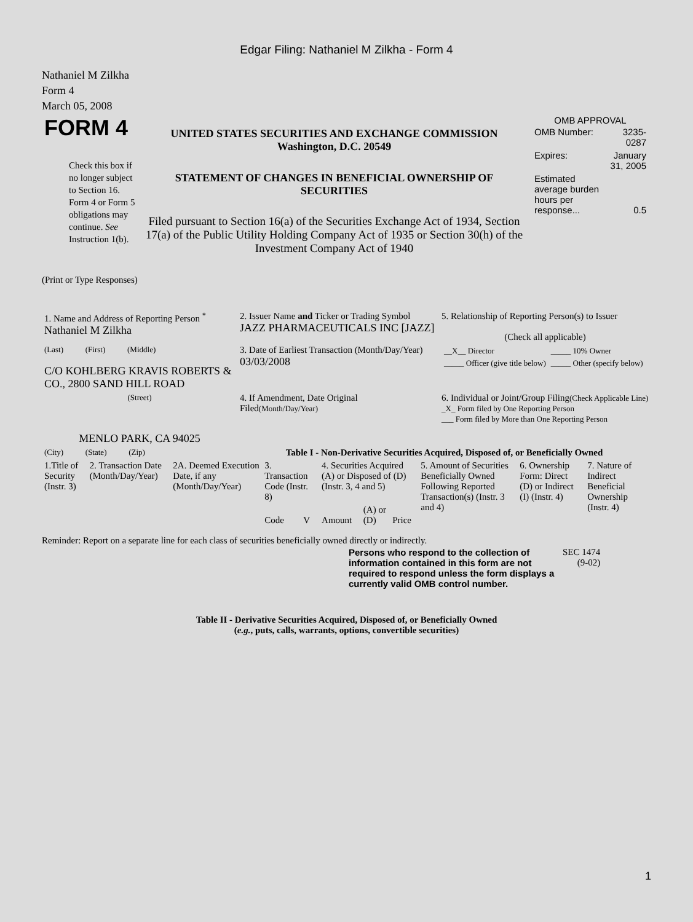Edgar Filing: Nathaniel M Zilkha - Form 4
Nathaniel M Zilkha
Form 4
March 05, 2008
| FORM 4 Check this box if no longer subject to Section 16. Form 4 or Form 5 obligations may continue. See Instruction 1(b). | UNITED STATES SECURITIES AND EXCHANGE COMMISSION Washington, D.C. 20549 STATEMENT OF CHANGES IN BENEFICIAL OWNERSHIP OF SECURITIES Filed pursuant to Section 16(a) of the Securities Exchange Act of 1934, Section 17(a) of the Public Utility Holding Company Act of 1935 or Section 30(h) of the Investment Company Act of 1940 | OMB APPROVAL / OMB Number: / 3235-0287 / / Expires: / January 31, 2005 / / Estimated average burden hours per response... / 0.5 / |
(Print or Type Responses)
| 1. Name and Address of Reporting Person <sup>*</sup> Nathaniel M Zilkha | 2. Issuer Name and Ticker or Trading Symbol JAZZ PHARMACEUTICALS INC [JAZZ] | 5. Relationship of Reporting Person(s) to Issuer (Check all applicable) |
| (Last) (First) (Middle) C/O KOHLBERG KRAVIS ROBERTS & CO., 2800 SAND HILL ROAD | 3. Date of Earliest Transaction (Month/Day/Year) 03/03/2008 | / __X__ Director / _____ 10% Owner / / _____ Officer (give title below) / _____ Other (specify below) / |
| (Street) MENLO PARK, CA 94025 | 4. If Amendment, Date Original Filed (Month/Day/Year) | 6. Individual or Joint/Group Filing (Check Applicable Line) _X_ Form filed by One Reporting Person ___ Form filed by More than One Reporting Person |
| (City) (State) (Zip) | Table I - Non-Derivative Securities Acquired, Disposed of, or Beneficially Owned | |
| 1.Title of Security (Instr. 3) | 2. Transaction Date (Month/Day/Year) | 2A. Deemed Execution Date, if any (Month/Day/Year) | 3. Transaction Code (Instr. 8) | | 4. Securities Acquired (A) or Disposed of (D) (Instr. 3, 4 and 5) | | | 5. Amount of Securities Beneficially Owned Following Reported Transaction(s) (Instr. 3 and 4) | 6. Ownership Form: Direct (D) or Indirect (I) (Instr. 4) | 7. Nature of Indirect Beneficial Ownership (Instr. 4) |
| --- | --- | --- | --- | --- | --- | --- | --- | --- | --- | --- |
| | | | Code | V | Amount | (A) or (D) | Price | | | |
Reminder: Report on a separate line for each class of securities beneficially owned directly or indirectly.
| Persons who respond to the collection of information contained in this form are not required to respond unless the form displays a currently valid OMB control number. | SEC 1474 (9-02) |
Table II - Derivative Securities Acquired, Disposed of, or Beneficially Owned
(e.g., puts, calls, warrants, options, convertible securities)
1